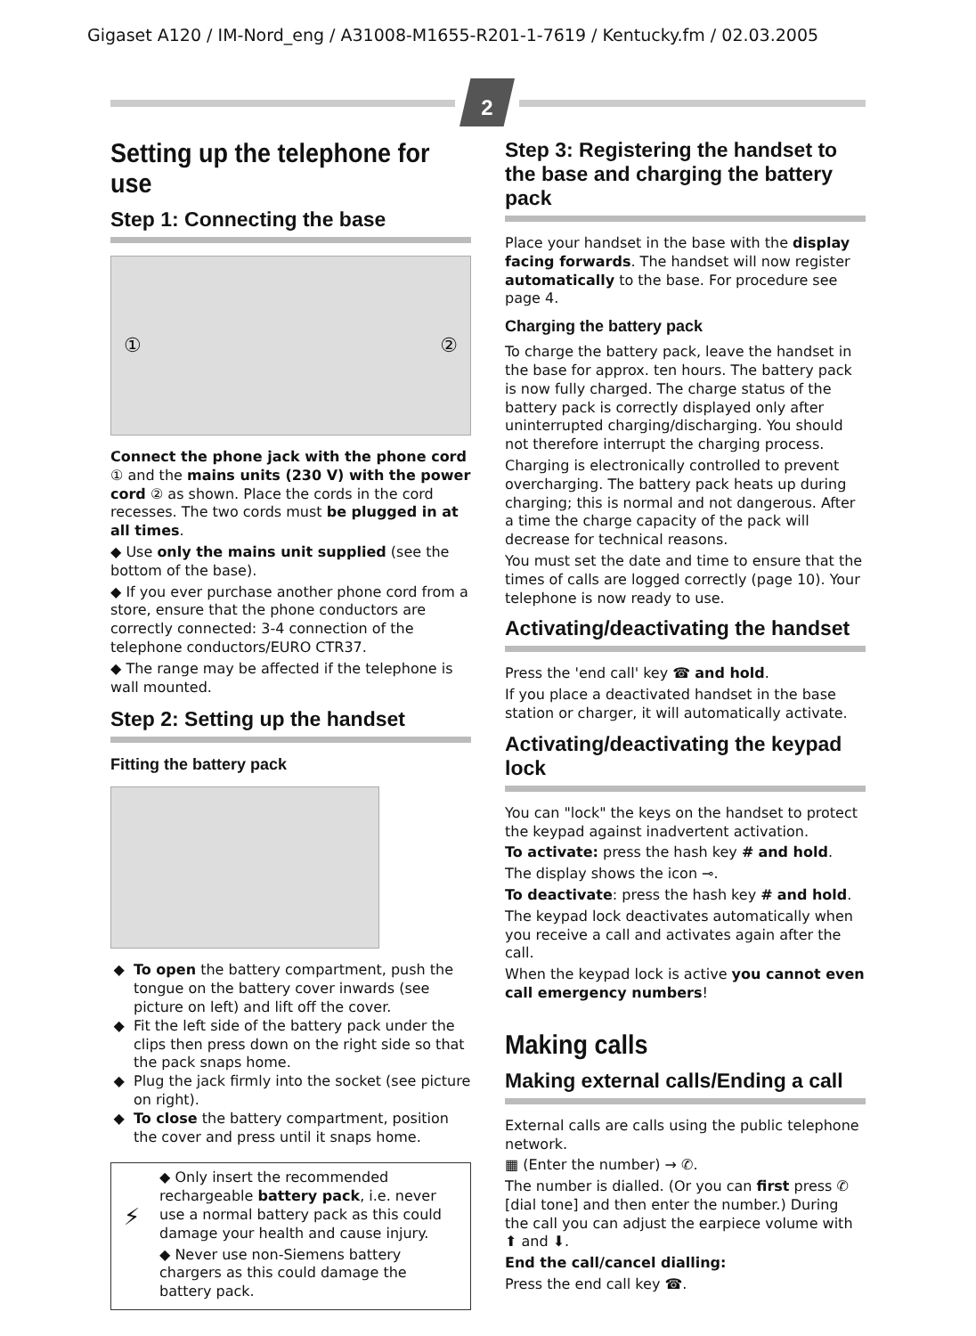Gigaset A120 / IM-Nord_eng / A31008-M1655-R201-1-7619 / Kentucky.fm / 02.03.2005
2
Setting up the telephone for use
Step 1: Connecting the base
① ②
Connect the phone jack with the phone cord ① and the mains units (230 V) with the power cord ② as shown. Place the cords in the cord recesses. The two cords must be plugged in at all times.
◆ Use only the mains unit supplied (see the bottom of the base).
◆ If you ever purchase another phone cord from a store, ensure that the phone conductors are correctly connected: 3-4 connection of the telephone conductors/EURO CTR37.
◆ The range may be affected if the telephone is wall mounted.
Step 2: Setting up the handset
Fitting the battery pack
To open the battery compartment, push the tongue on the battery cover inwards (see picture on left) and lift off the cover.
Fit the left side of the battery pack under the clips then press down on the right side so that the pack snaps home.
Plug the jack firmly into the socket (see picture on right).
To close the battery compartment, position the cover and press until it snaps home.
⚡
◆ Only insert the recommended rechargeable battery pack, i.e. never use a normal battery pack as this could damage your health and cause injury.
◆ Never use non-Siemens battery chargers as this could damage the battery pack.
Step 3: Registering the handset to the base and charging the battery pack
Place your handset in the base with the display facing forwards. The handset will now register automatically to the base. For procedure see page 4.
Charging the battery pack
To charge the battery pack, leave the handset in the base for approx. ten hours. The battery pack is now fully charged. The charge status of the battery pack is correctly displayed only after uninterrupted charging/discharging. You should not therefore interrupt the charging process.
Charging is electronically controlled to prevent overcharging. The battery pack heats up during charging; this is normal and not dangerous. After a time the charge capacity of the pack will decrease for technical reasons.
You must set the date and time to ensure that the times of calls are logged correctly (page 10). Your telephone is now ready to use.
Activating/deactivating the handset
Press the 'end call' key ☎ and hold.
If you place a deactivated handset in the base station or charger, it will automatically activate.
Activating/deactivating the keypad lock
You can "lock" the keys on the handset to protect the keypad against inadvertent activation.
To activate: press the hash key # and hold.
The display shows the icon ⊸.
To deactivate: press the hash key # and hold.
The keypad lock deactivates automatically when you receive a call and activates again after the call.
When the keypad lock is active you cannot even call emergency numbers!
Making calls
Making external calls/Ending a call
External calls are calls using the public telephone network.
▦ (Enter the number) → ✆.
The number is dialled. (Or you can first press ✆ [dial tone] and then enter the number.) During the call you can adjust the earpiece volume with ⬆ and ⬇.
End the call/cancel dialling:
Press the end call key ☎.